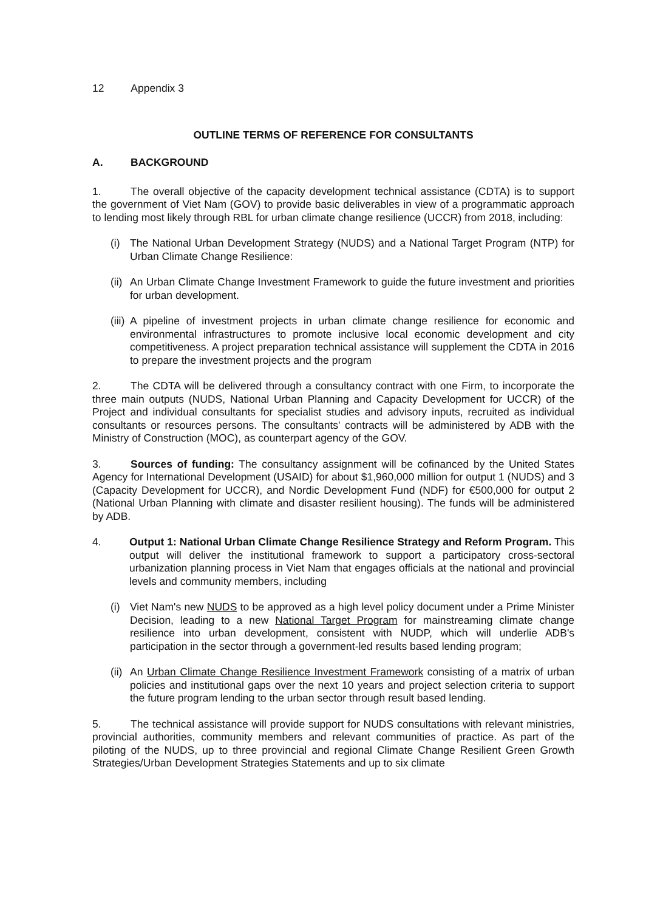12 Appendix 3
OUTLINE TERMS OF REFERENCE FOR CONSULTANTS
A. BACKGROUND
1. The overall objective of the capacity development technical assistance (CDTA) is to support the government of Viet Nam (GOV) to provide basic deliverables in view of a programmatic approach to lending most likely through RBL for urban climate change resilience (UCCR) from 2018, including:
(i) The National Urban Development Strategy (NUDS) and a National Target Program (NTP) for Urban Climate Change Resilience:
(ii)
An Urban Climate Change Investment Framework to guide the future investment and priorities for urban development.
(iii)
A pipeline of investment projects in urban climate change resilience for economic and environmental infrastructures to promote inclusive local economic development and city competitiveness. A project preparation technical assistance will supplement the CDTA in 2016 to prepare the investment projects and the program
2. The CDTA will be delivered through a consultancy contract with one Firm, to incorporate the three main outputs (NUDS, National Urban Planning and Capacity Development for UCCR) of the Project and individual consultants for specialist studies and advisory inputs, recruited as individual consultants or resources persons. The consultants' contracts will be administered by ADB with the Ministry of Construction (MOC), as counterpart agency of the GOV.
3. Sources of funding: The consultancy assignment will be cofinanced by the United States Agency for International Development (USAID) for about $1,960,000 million for output 1 (NUDS) and 3 (Capacity Development for UCCR), and Nordic Development Fund (NDF) for €500,000 for output 2 (National Urban Planning with climate and disaster resilient housing). The funds will be administered by ADB.
4. Output 1: National Urban Climate Change Resilience Strategy and Reform Program. This output will deliver the institutional framework to support a participatory cross-sectoral urbanization planning process in Viet Nam that engages officials at the national and provincial levels and community members, including
(i) Viet Nam's new NUDS to be approved as a high level policy document under a Prime Minister Decision, leading to a new National Target Program for mainstreaming climate change resilience into urban development, consistent with NUDP, which will underlie ADB's participation in the sector through a government-led results based lending program;
(ii)
An Urban Climate Change Resilience Investment Framework consisting of a matrix of urban policies and institutional gaps over the next 10 years and project selection criteria to support the future program lending to the urban sector through result based lending.
5. The technical assistance will provide support for NUDS consultations with relevant ministries, provincial authorities, community members and relevant communities of practice. As part of the piloting of the NUDS, up to three provincial and regional Climate Change Resilient Green Growth Strategies/Urban Development Strategies Statements and up to six climate